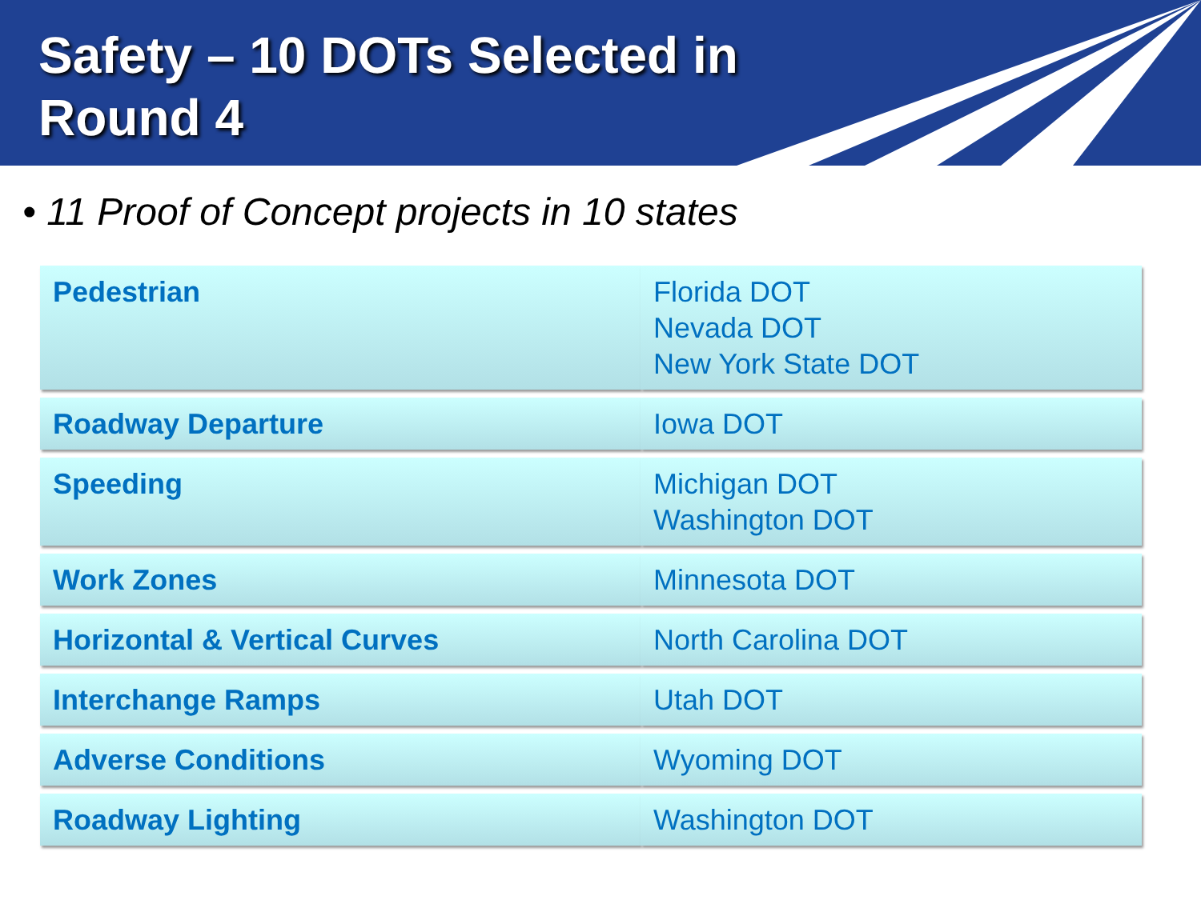Safety – 10 DOTs Selected in
Round 4
• 11 Proof of Concept projects in 10 states
| Pedestrian | Florida DOT Nevada DOT New York State DOT |
| Roadway Departure | Iowa DOT |
| Speeding | Michigan DOT Washington DOT |
| Work Zones | Minnesota DOT |
| Horizontal & Vertical Curves | North Carolina DOT |
| Interchange Ramps | Utah DOT |
| Adverse Conditions | Wyoming DOT |
| Roadway Lighting | Washington DOT |